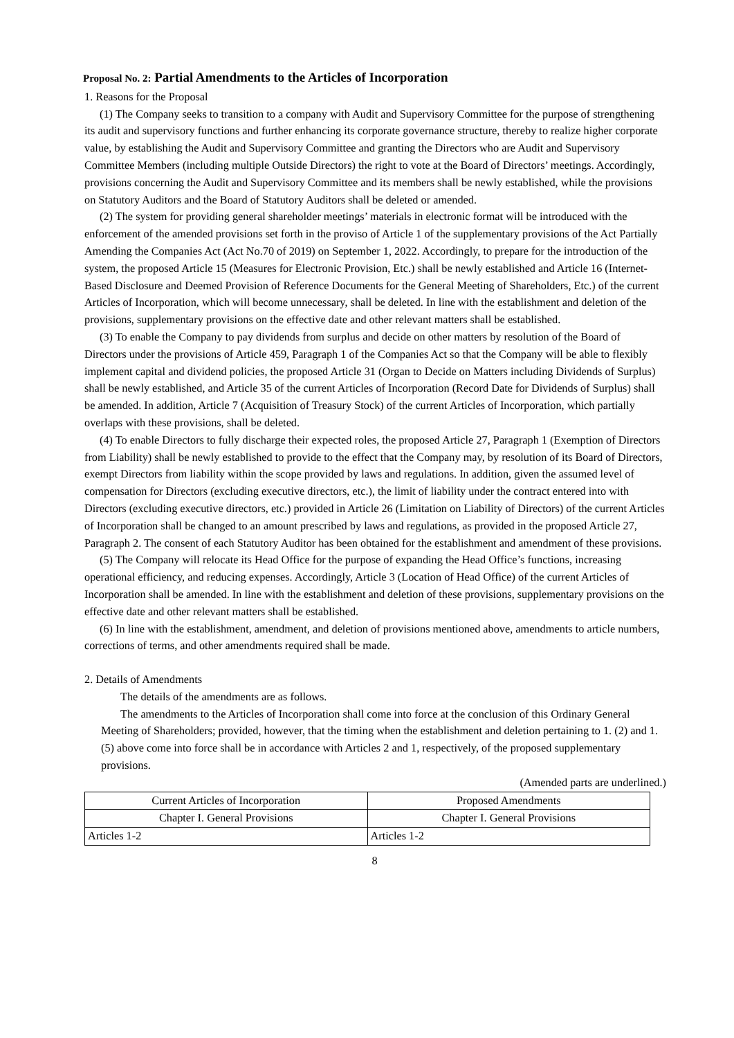Proposal No. 2: Partial Amendments to the Articles of Incorporation
1. Reasons for the Proposal
(1) The Company seeks to transition to a company with Audit and Supervisory Committee for the purpose of strengthening its audit and supervisory functions and further enhancing its corporate governance structure, thereby to realize higher corporate value, by establishing the Audit and Supervisory Committee and granting the Directors who are Audit and Supervisory Committee Members (including multiple Outside Directors) the right to vote at the Board of Directors’ meetings. Accordingly, provisions concerning the Audit and Supervisory Committee and its members shall be newly established, while the provisions on Statutory Auditors and the Board of Statutory Auditors shall be deleted or amended.
(2) The system for providing general shareholder meetings’ materials in electronic format will be introduced with the enforcement of the amended provisions set forth in the proviso of Article 1 of the supplementary provisions of the Act Partially Amending the Companies Act (Act No.70 of 2019) on September 1, 2022. Accordingly, to prepare for the introduction of the system, the proposed Article 15 (Measures for Electronic Provision, Etc.) shall be newly established and Article 16 (Internet-Based Disclosure and Deemed Provision of Reference Documents for the General Meeting of Shareholders, Etc.) of the current Articles of Incorporation, which will become unnecessary, shall be deleted. In line with the establishment and deletion of the provisions, supplementary provisions on the effective date and other relevant matters shall be established.
(3) To enable the Company to pay dividends from surplus and decide on other matters by resolution of the Board of Directors under the provisions of Article 459, Paragraph 1 of the Companies Act so that the Company will be able to flexibly implement capital and dividend policies, the proposed Article 31 (Organ to Decide on Matters including Dividends of Surplus) shall be newly established, and Article 35 of the current Articles of Incorporation (Record Date for Dividends of Surplus) shall be amended. In addition, Article 7 (Acquisition of Treasury Stock) of the current Articles of Incorporation, which partially overlaps with these provisions, shall be deleted.
(4) To enable Directors to fully discharge their expected roles, the proposed Article 27, Paragraph 1 (Exemption of Directors from Liability) shall be newly established to provide to the effect that the Company may, by resolution of its Board of Directors, exempt Directors from liability within the scope provided by laws and regulations. In addition, given the assumed level of compensation for Directors (excluding executive directors, etc.), the limit of liability under the contract entered into with Directors (excluding executive directors, etc.) provided in Article 26 (Limitation on Liability of Directors) of the current Articles of Incorporation shall be changed to an amount prescribed by laws and regulations, as provided in the proposed Article 27, Paragraph 2. The consent of each Statutory Auditor has been obtained for the establishment and amendment of these provisions.
(5) The Company will relocate its Head Office for the purpose of expanding the Head Office’s functions, increasing operational efficiency, and reducing expenses. Accordingly, Article 3 (Location of Head Office) of the current Articles of Incorporation shall be amended. In line with the establishment and deletion of these provisions, supplementary provisions on the effective date and other relevant matters shall be established.
(6) In line with the establishment, amendment, and deletion of provisions mentioned above, amendments to article numbers, corrections of terms, and other amendments required shall be made.
2. Details of Amendments
The details of the amendments are as follows.
The amendments to the Articles of Incorporation shall come into force at the conclusion of this Ordinary General Meeting of Shareholders; provided, however, that the timing when the establishment and deletion pertaining to 1. (2) and 1. (5) above come into force shall be in accordance with Articles 2 and 1, respectively, of the proposed supplementary provisions.
(Amended parts are underlined.)
| Current Articles of Incorporation | Proposed Amendments |
| --- | --- |
| Chapter I. General Provisions | Chapter I. General Provisions |
| Articles 1-2 | Articles 1-2 |
8